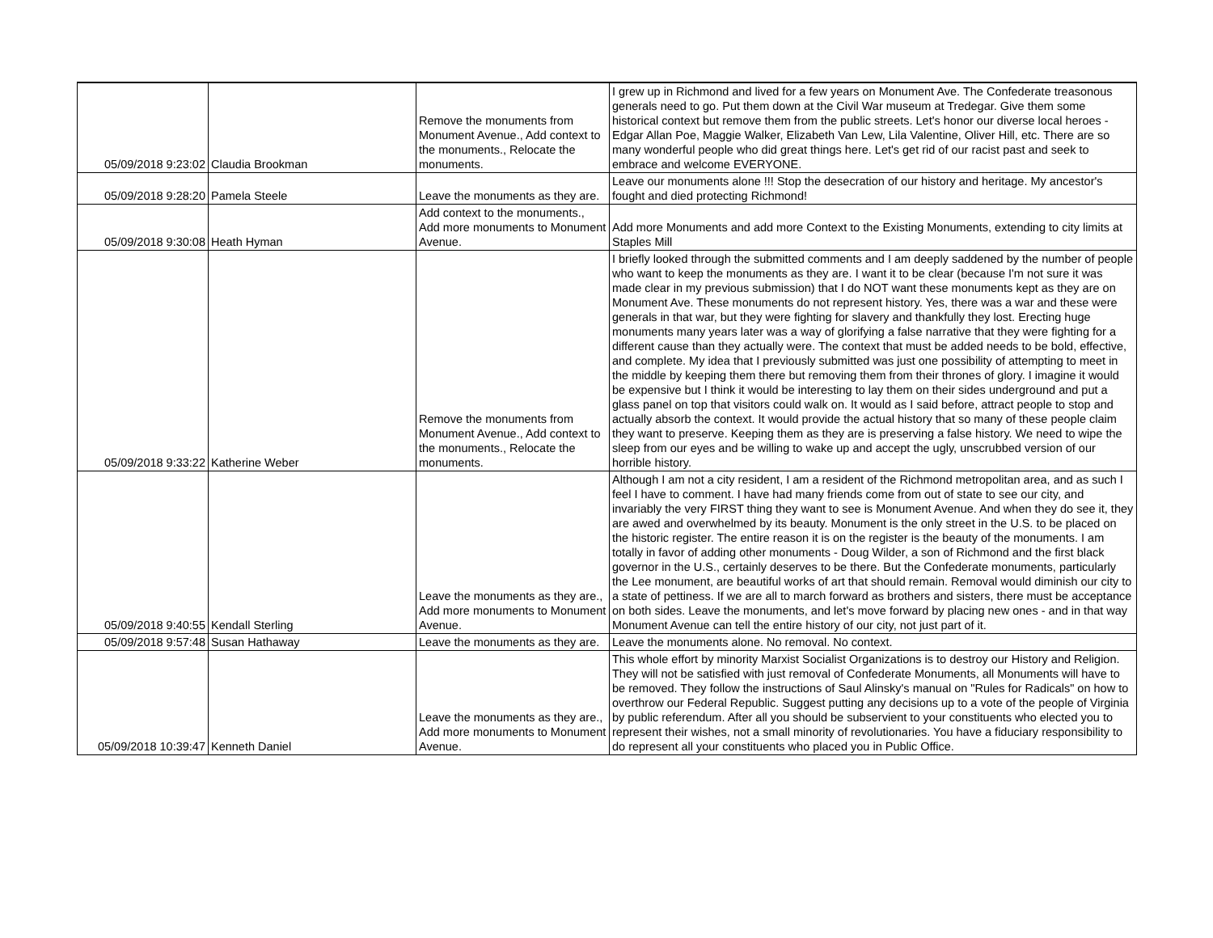| 05/09/2018 9:23:02 | Claudia Brookman | Remove the monuments from Monument Avenue., Add context to the monuments., Relocate the monuments. | I grew up in Richmond and lived for a few years on Monument Ave. The Confederate treasonous generals need to go. Put them down at the Civil War museum at Tredegar. Give them some historical context but remove them from the public streets. Let's honor our diverse local heroes - Edgar Allan Poe, Maggie Walker, Elizabeth Van Lew, Lila Valentine, Oliver Hill, etc. There are so many wonderful people who did great things here. Let's get rid of our racist past and seek to embrace and welcome EVERYONE. |
| 05/09/2018 9:28:20 | Pamela Steele | Leave the monuments as they are. | Leave our monuments alone !!! Stop the desecration of our history and heritage. My ancestor's fought and died protecting Richmond! |
| 05/09/2018 9:30:08 | Heath Hyman | Add context to the monuments., Add more monuments to Monument Avenue. | Add more Monuments and add more Context to the Existing Monuments, extending to city limits at Staples Mill |
| 05/09/2018 9:33:22 | Katherine Weber | Remove the monuments from Monument Avenue., Add context to the monuments., Relocate the monuments. | I briefly looked through the submitted comments and I am deeply saddened by the number of people who want to keep the monuments as they are. I want it to be clear (because I'm not sure it was made clear in my previous submission) that I do NOT want these monuments kept as they are on Monument Ave. These monuments do not represent history. Yes, there was a war and these were generals in that war, but they were fighting for slavery and thankfully they lost. Erecting huge monuments many years later was a way of glorifying a false narrative that they were fighting for a different cause than they actually were. The context that must be added needs to be bold, effective, and complete. My idea that I previously submitted was just one possibility of attempting to meet in the middle by keeping them there but removing them from their thrones of glory. I imagine it would be expensive but I think it would be interesting to lay them on their sides underground and put a glass panel on top that visitors could walk on. It would as I said before, attract people to stop and actually absorb the context. It would provide the actual history that so many of these people claim they want to preserve. Keeping them as they are is preserving a false history. We need to wipe the sleep from our eyes and be willing to wake up and accept the ugly, unscrubbed version of our horrible history. |
| 05/09/2018 9:40:55 | Kendall Sterling | Leave the monuments as they are., Add more monuments to Monument Avenue. | Although I am not a city resident, I am a resident of the Richmond metropolitan area, and as such I feel I have to comment. I have had many friends come from out of state to see our city, and invariably the very FIRST thing they want to see is Monument Avenue. And when they do see it, they are awed and overwhelmed by its beauty. Monument is the only street in the U.S. to be placed on the historic register. The entire reason it is on the register is the beauty of the monuments. I am totally in favor of adding other monuments - Doug Wilder, a son of Richmond and the first black governor in the U.S., certainly deserves to be there. But the Confederate monuments, particularly the Lee monument, are beautiful works of art that should remain. Removal would diminish our city to a state of pettiness. If we are all to march forward as brothers and sisters, there must be acceptance on both sides. Leave the monuments, and let's move forward by placing new ones - and in that way Monument Avenue can tell the entire history of our city, not just part of it. |
| 05/09/2018 9:57:48 | Susan Hathaway | Leave the monuments as they are. | Leave the monuments alone. No removal. No context. |
| 05/09/2018 10:39:47 | Kenneth Daniel | Leave the monuments as they are., Add more monuments to Monument Avenue. | This whole effort by minority Marxist Socialist Organizations is to destroy our History and Religion. They will not be satisfied with just removal of Confederate Monuments, all Monuments will have to be removed. They follow the instructions of Saul Alinsky's manual on "Rules for Radicals" on how to overthrow our Federal Republic. Suggest putting any decisions up to a vote of the people of Virginia by public referendum. After all you should be subservient to your constituents who elected you to represent their wishes, not a small minority of revolutionaries. You have a fiduciary responsibility to do represent all your constituents who placed you in Public Office. |